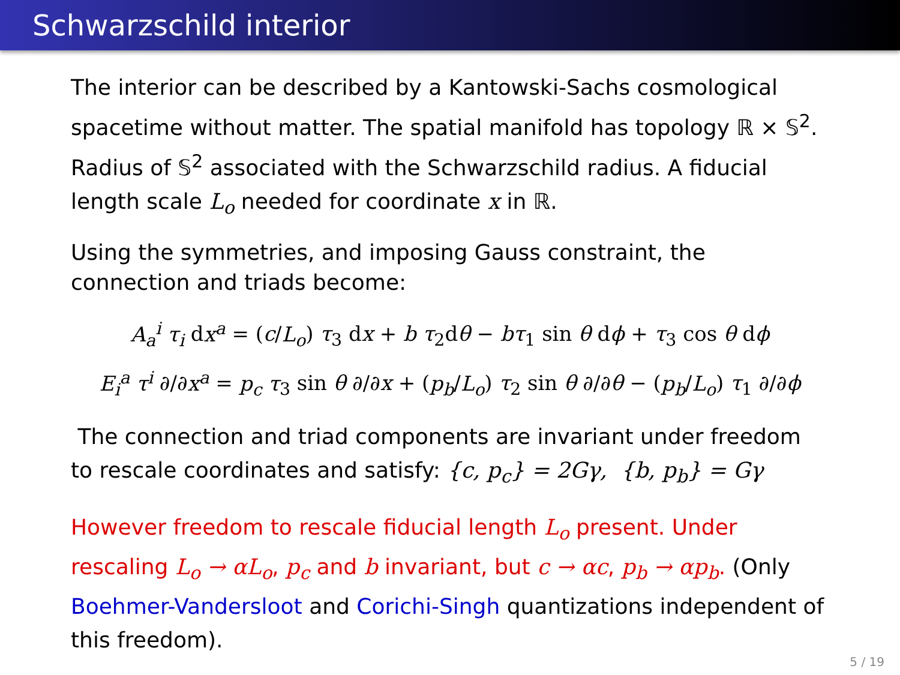Schwarzschild interior
The interior can be described by a Kantowski-Sachs cosmological spacetime without matter. The spatial manifold has topology ℝ × 𝕊<sup>2</sup>. Radius of 𝕊<sup>2</sup> associated with the Schwarzschild radius. A fiducial length scale L<sub>o</sub> needed for coordinate x in ℝ.
Using the symmetries, and imposing Gauss constraint, the connection and triads become:
A<sub>a</sub><sup>i</sup> τ<sub>i</sub> dx<sup>a</sup> = (c/L<sub>o</sub>) τ<sub>3</sub> dx + b τ<sub>2</sub>dθ − bτ<sub>1</sub> sin θ dϕ + τ<sub>3</sub> cos θ dϕ
E<sub>i</sub><sup>a</sup> τ<sup>i</sup> ∂/∂x<sup>a</sup> = p<sub>c</sub> τ<sub>3</sub> sin θ ∂/∂x + (p<sub>b</sub>/L<sub>o</sub>) τ<sub>2</sub> sin θ ∂/∂θ − (p<sub>b</sub>/L<sub>o</sub>) τ<sub>1</sub> ∂/∂ϕ
The connection and triad components are invariant under freedom to rescale coordinates and satisfy: {c, p<sub>c</sub>} = 2Gγ, {b, p<sub>b</sub>} = Gγ
However freedom to rescale fiducial length L<sub>o</sub> present. Under rescaling L<sub>o</sub> → αL<sub>o</sub>, p<sub>c</sub> and b invariant, but c → αc, p<sub>b</sub> → αp<sub>b</sub>. (Only Boehmer-Vandersloot and Corichi-Singh quantizations independent of this freedom).
5 / 19